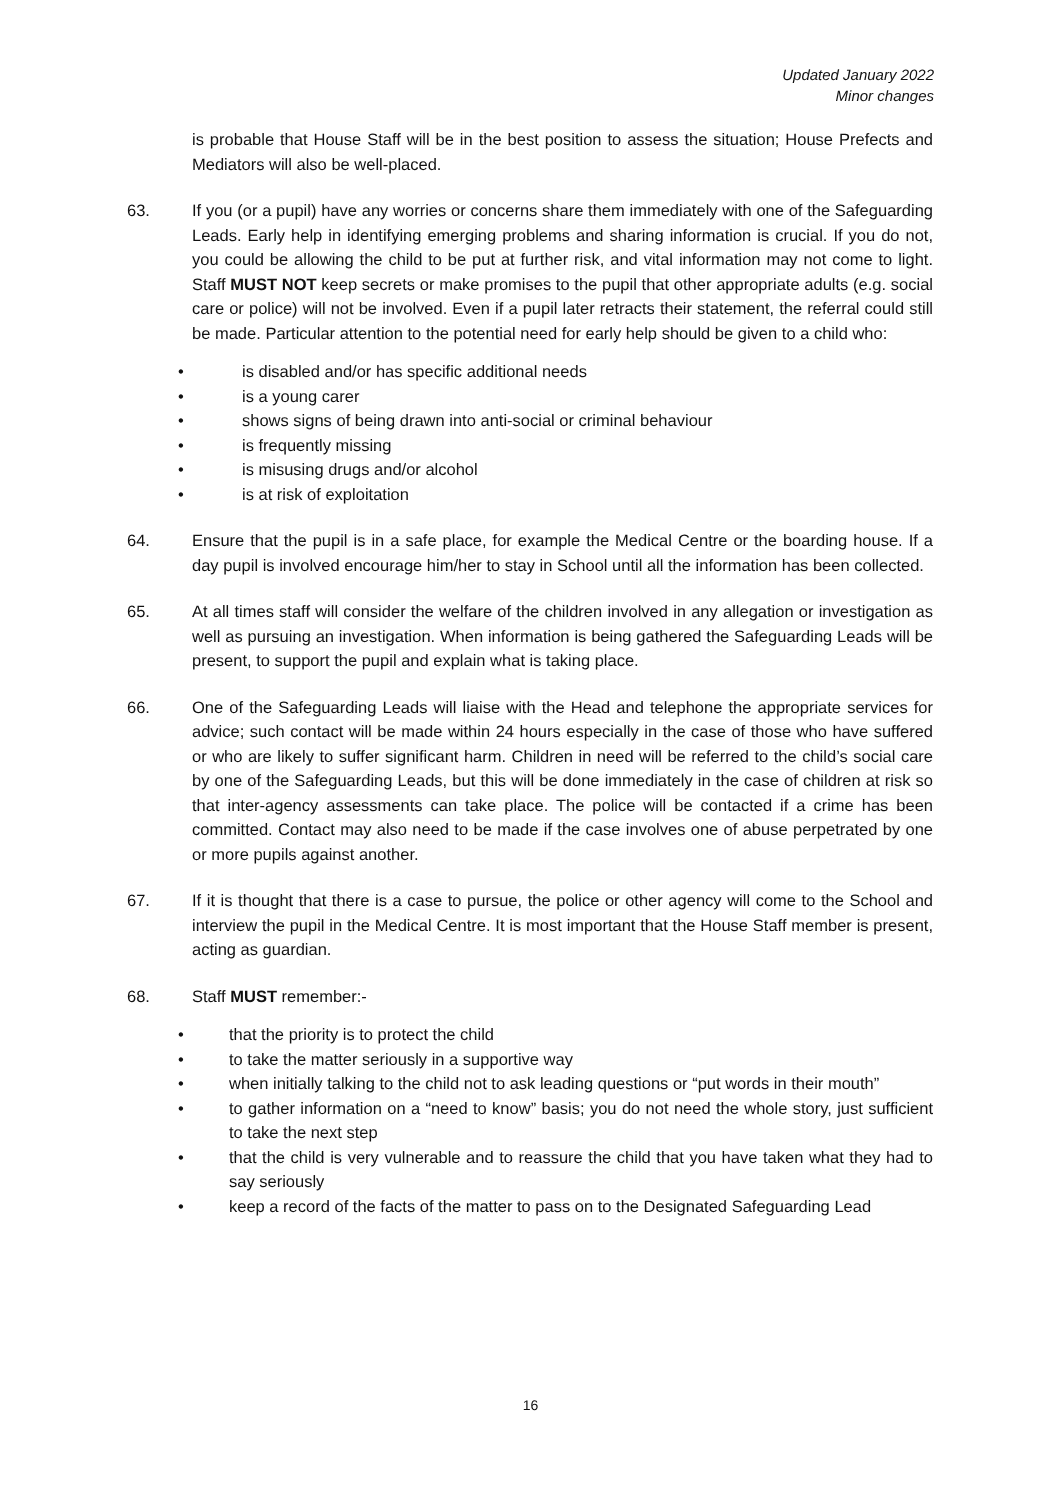Updated January 2022
Minor changes
is probable that House Staff will be in the best position to assess the situation; House Prefects and Mediators will also be well-placed.
63. If you (or a pupil) have any worries or concerns share them immediately with one of the Safeguarding Leads. Early help in identifying emerging problems and sharing information is crucial. If you do not, you could be allowing the child to be put at further risk, and vital information may not come to light. Staff MUST NOT keep secrets or make promises to the pupil that other appropriate adults (e.g. social care or police) will not be involved. Even if a pupil later retracts their statement, the referral could still be made. Particular attention to the potential need for early help should be given to a child who:
• is disabled and/or has specific additional needs
• is a young carer
• shows signs of being drawn into anti-social or criminal behaviour
• is frequently missing
• is misusing drugs and/or alcohol
• is at risk of exploitation
64. Ensure that the pupil is in a safe place, for example the Medical Centre or the boarding house. If a day pupil is involved encourage him/her to stay in School until all the information has been collected.
65. At all times staff will consider the welfare of the children involved in any allegation or investigation as well as pursuing an investigation. When information is being gathered the Safeguarding Leads will be present, to support the pupil and explain what is taking place.
66. One of the Safeguarding Leads will liaise with the Head and telephone the appropriate services for advice; such contact will be made within 24 hours especially in the case of those who have suffered or who are likely to suffer significant harm. Children in need will be referred to the child’s social care by one of the Safeguarding Leads, but this will be done immediately in the case of children at risk so that inter-agency assessments can take place. The police will be contacted if a crime has been committed. Contact may also need to be made if the case involves one of abuse perpetrated by one or more pupils against another.
67. If it is thought that there is a case to pursue, the police or other agency will come to the School and interview the pupil in the Medical Centre. It is most important that the House Staff member is present, acting as guardian.
68. Staff MUST remember:-
• that the priority is to protect the child
• to take the matter seriously in a supportive way
• when initially talking to the child not to ask leading questions or “put words in their mouth”
• to gather information on a “need to know” basis; you do not need the whole story, just sufficient to take the next step
• that the child is very vulnerable and to reassure the child that you have taken what they had to say seriously
• keep a record of the facts of the matter to pass on to the Designated Safeguarding Lead
16